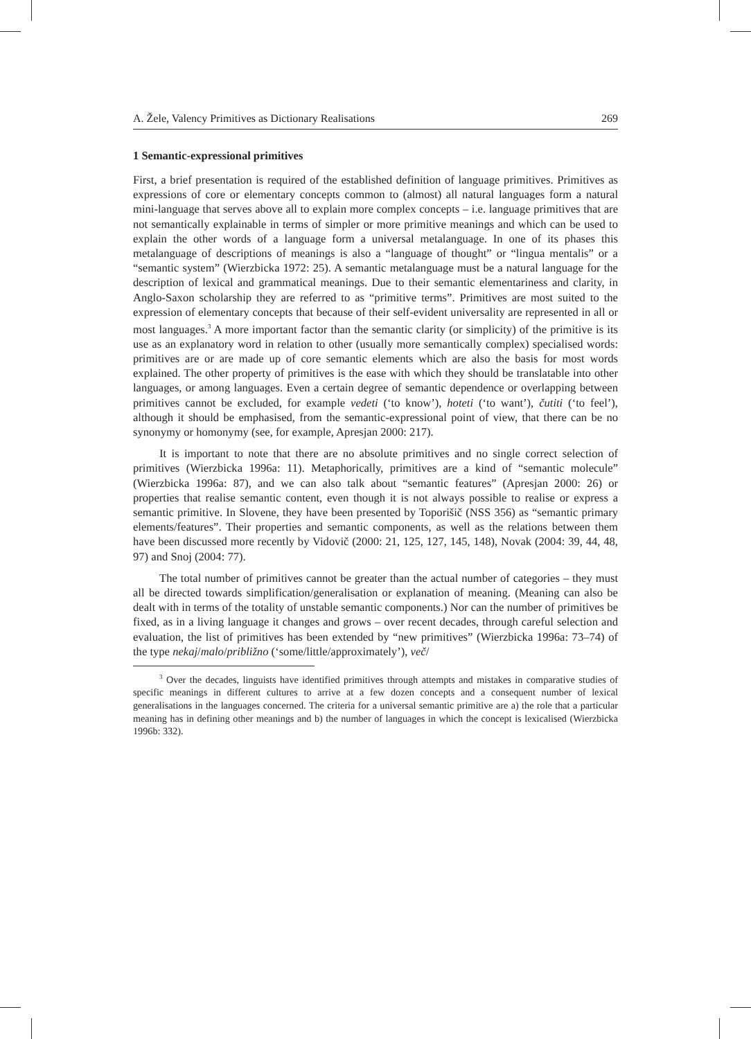A. Žele, Valency Primitives as Dictionary Realisations 269
1 Semantic-expressional primitives
First, a brief presentation is required of the established definition of language primitives. Primitives as expressions of core or elementary concepts common to (almost) all natural languages form a natural mini-language that serves above all to explain more complex concepts – i.e. language primitives that are not semantically explainable in terms of simpler or more primitive meanings and which can be used to explain the other words of a language form a universal metalanguage. In one of its phases this metalanguage of descriptions of meanings is also a “language of thought” or “lingua mentalis” or a “semantic system” (Wierzbicka 1972: 25). A semantic metalanguage must be a natural language for the description of lexical and grammatical meanings. Due to their semantic elementariness and clarity, in Anglo-Saxon scholarship they are referred to as “primitive terms”. Primitives are most suited to the expression of elementary concepts that because of their self-evident universality are represented in all or most languages.<sup>3</sup> A more important factor than the semantic clarity (or simplicity) of the primitive is its use as an explanatory word in relation to other (usually more semantically complex) specialised words: primitives are or are made up of core semantic elements which are also the basis for most words explained. The other property of primitives is the ease with which they should be translatable into other languages, or among languages. Even a certain degree of semantic dependence or overlapping between primitives cannot be excluded, for example vedeti (‘to know’), hoteti (‘to want’), čutiti (‘to feel’), although it should be emphasised, from the semantic-expressional point of view, that there can be no synonymy or homonymy (see, for example, Apresjan 2000: 217).
It is important to note that there are no absolute primitives and no single correct selection of primitives (Wierzbicka 1996a: 11). Metaphorically, primitives are a kind of “semantic molecule” (Wierzbicka 1996a: 87), and we can also talk about “semantic features” (Apresjan 2000: 26) or properties that realise semantic content, even though it is not always possible to realise or express a semantic primitive. In Slovene, they have been presented by Toporišič (NSS 356) as “semantic primary elements/features”. Their properties and semantic components, as well as the relations between them have been discussed more recently by Vidovič (2000: 21, 125, 127, 145, 148), Novak (2004: 39, 44, 48, 97) and Snoj (2004: 77).
The total number of primitives cannot be greater than the actual number of categories – they must all be directed towards simplification/generalisation or explanation of meaning. (Meaning can also be dealt with in terms of the totality of unstable semantic components.) Nor can the number of primitives be fixed, as in a living language it changes and grows – over recent decades, through careful selection and evaluation, the list of primitives has been extended by “new primitives” (Wierzbicka 1996a: 73–74) of the type nekaj/malo/približno (‘some/little/approximately’), več/
<sup>3</sup> Over the decades, linguists have identified primitives through attempts and mistakes in comparative studies of specific meanings in different cultures to arrive at a few dozen concepts and a consequent number of lexical generalisations in the languages concerned. The criteria for a universal semantic primitive are a) the role that a particular meaning has in defining other meanings and b) the number of languages in which the concept is lexicalised (Wierzbicka 1996b: 332).